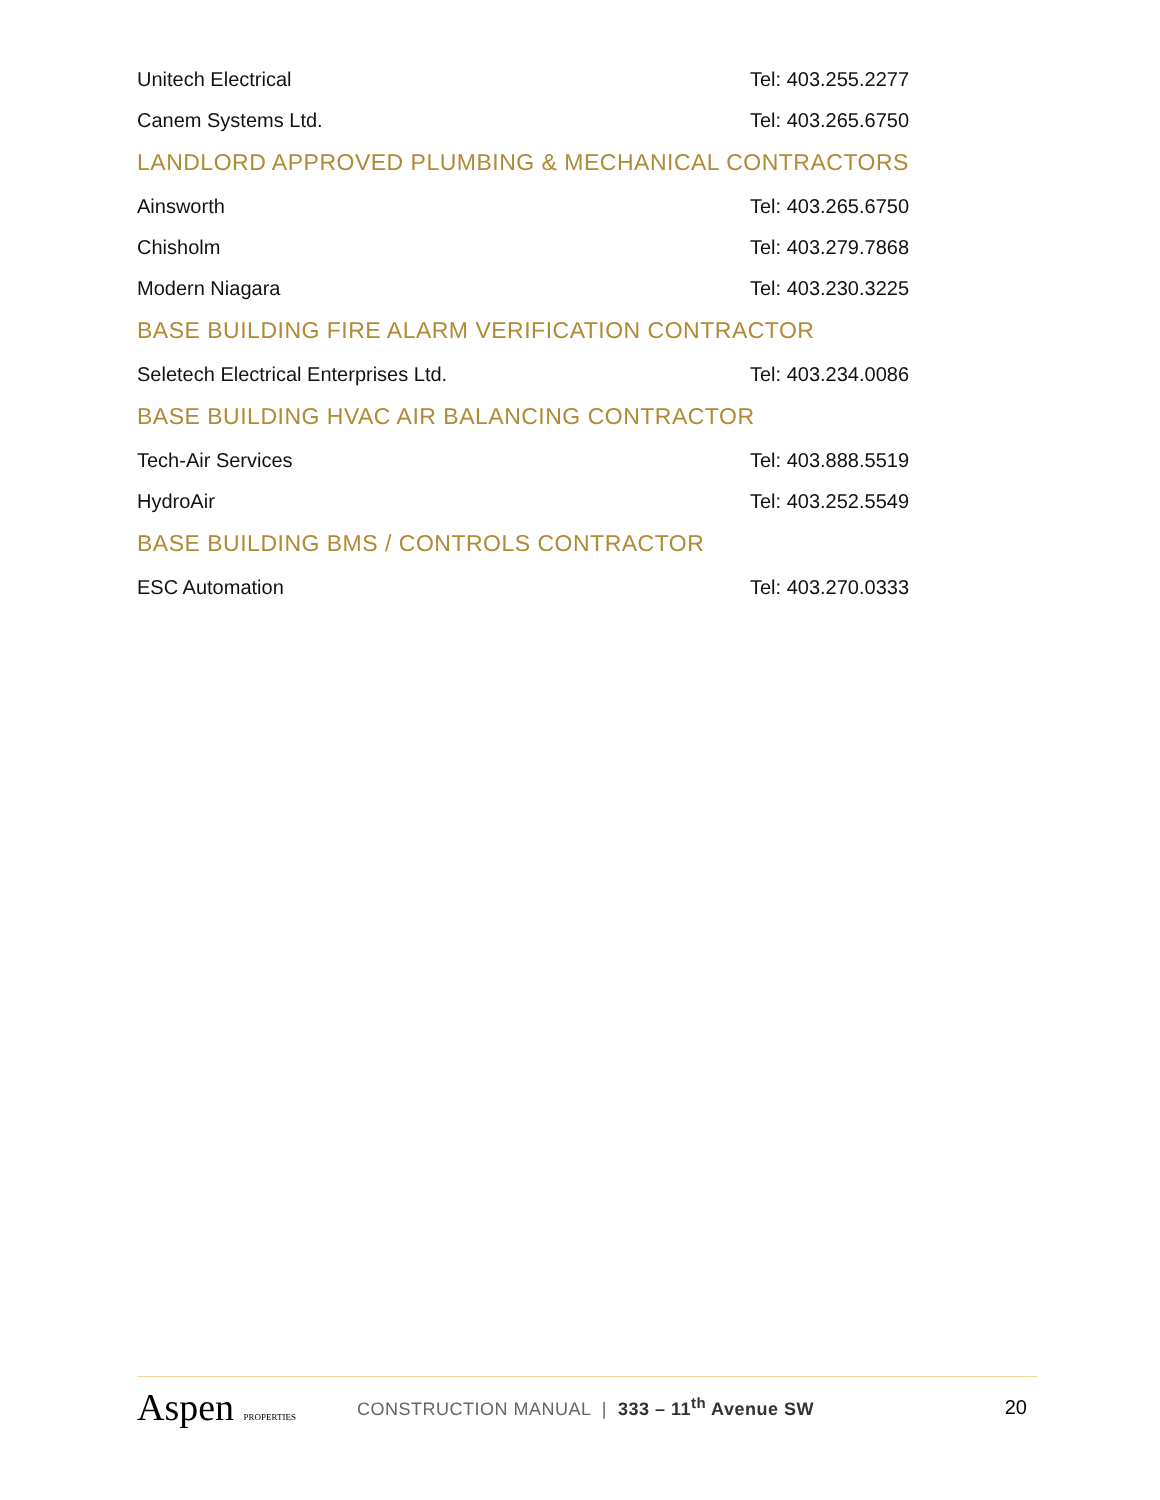Unitech Electrical Tel: 403.255.2277
Canem Systems Ltd. Tel: 403.265.6750
LANDLORD APPROVED PLUMBING & MECHANICAL CONTRACTORS
Ainsworth Tel: 403.265.6750
Chisholm Tel: 403.279.7868
Modern Niagara Tel: 403.230.3225
BASE BUILDING FIRE ALARM VERIFICATION CONTRACTOR
Seletech Electrical Enterprises Ltd. Tel: 403.234.0086
BASE BUILDING HVAC AIR BALANCING CONTRACTOR
Tech-Air Services Tel: 403.888.5519
HydroAir Tel: 403.252.5549
BASE BUILDING BMS / CONTROLS CONTRACTOR
ESC Automation Tel: 403.270.0333
Aspen PROPERTIES
CONSTRUCTION MANUAL | 333 – 11<sup>th</sup> Avenue SW
20